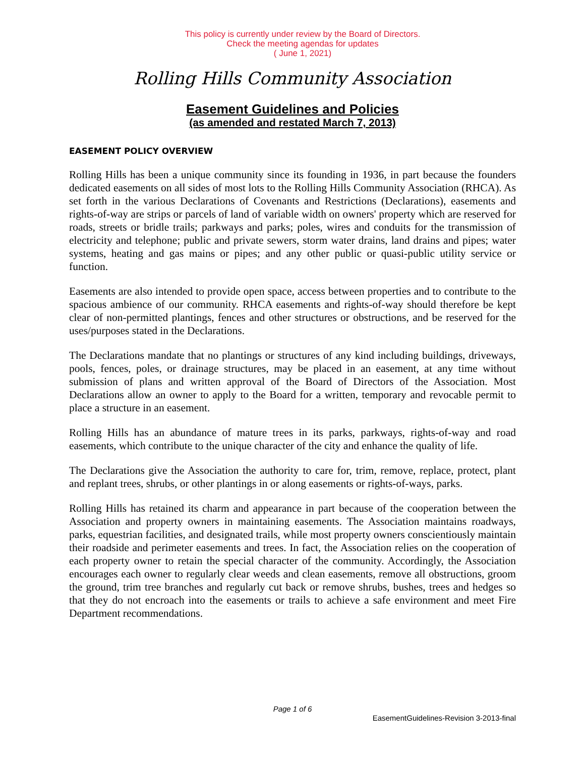This policy is currently under review by the Board of Directors.
Check the meeting agendas for updates
( June 1, 2021)
Rolling Hills Community Association
Easement Guidelines and Policies
(as amended and restated March 7, 2013)
EASEMENT POLICY OVERVIEW
Rolling Hills has been a unique community since its founding in 1936, in part because the founders dedicated easements on all sides of most lots to the Rolling Hills Community Association (RHCA). As set forth in the various Declarations of Covenants and Restrictions (Declarations), easements and rights-of-way are strips or parcels of land of variable width on owners' property which are reserved for roads, streets or bridle trails; parkways and parks; poles, wires and conduits for the transmission of electricity and telephone; public and private sewers, storm water drains, land drains and pipes; water systems, heating and gas mains or pipes; and any other public or quasi-public utility service or function.
Easements are also intended to provide open space, access between properties and to contribute to the spacious ambience of our community. RHCA easements and rights-of-way should therefore be kept clear of non-permitted plantings, fences and other structures or obstructions, and be reserved for the uses/purposes stated in the Declarations.
The Declarations mandate that no plantings or structures of any kind including buildings, driveways, pools, fences, poles, or drainage structures, may be placed in an easement, at any time without submission of plans and written approval of the Board of Directors of the Association. Most Declarations allow an owner to apply to the Board for a written, temporary and revocable permit to place a structure in an easement.
Rolling Hills has an abundance of mature trees in its parks, parkways, rights-of-way and road easements, which contribute to the unique character of the city and enhance the quality of life.
The Declarations give the Association the authority to care for, trim, remove, replace, protect, plant and replant trees, shrubs, or other plantings in or along easements or rights-of-ways, parks.
Rolling Hills has retained its charm and appearance in part because of the cooperation between the Association and property owners in maintaining easements. The Association maintains roadways, parks, equestrian facilities, and designated trails, while most property owners conscientiously maintain their roadside and perimeter easements and trees. In fact, the Association relies on the cooperation of each property owner to retain the special character of the community. Accordingly, the Association encourages each owner to regularly clear weeds and clean easements, remove all obstructions, groom the ground, trim tree branches and regularly cut back or remove shrubs, bushes, trees and hedges so that they do not encroach into the easements or trails to achieve a safe environment and meet Fire Department recommendations.
Page 1 of 6
EasementGuidelines-Revision 3-2013-final